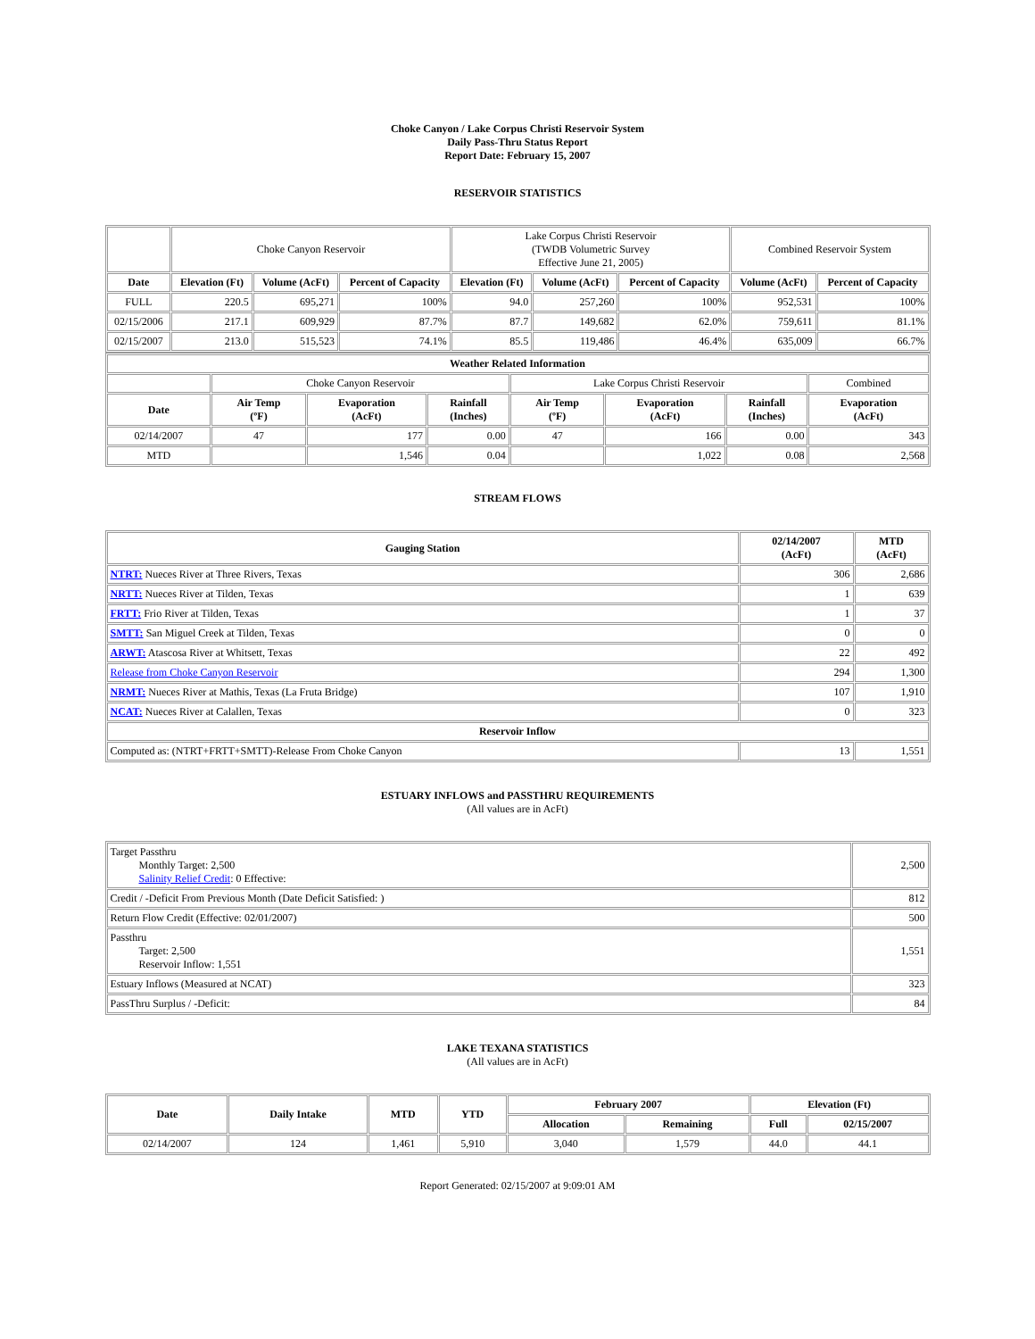Choke Canyon / Lake Corpus Christi Reservoir System
Daily Pass-Thru Status Report
Report Date: February 15, 2007
RESERVOIR STATISTICS
| | Choke Canyon Reservoir | | | Lake Corpus Christi Reservoir (TWDB Volumetric Survey Effective June 21, 2005) | | | Combined Reservoir System | |
| Date | Elevation (Ft) | Volume (AcFt) | Percent of Capacity | Elevation (Ft) | Volume (AcFt) | Percent of Capacity | Volume (AcFt) | Percent of Capacity |
| FULL | 220.5 | 695,271 | 100% | 94.0 | 257,260 | 100% | 952,531 | 100% |
| 02/15/2006 | 217.1 | 609,929 | 87.7% | 87.7 | 149,682 | 62.0% | 759,611 | 81.1% |
| 02/15/2007 | 213.0 | 515,523 | 74.1% | 85.5 | 119,486 | 46.4% | 635,009 | 66.7% |
| Weather Related Information | | | | | | | |
| --- | --- | --- | --- | --- | --- | --- | --- |
| | Choke Canyon Reservoir | | | Lake Corpus Christi Reservoir | | | Combined |
| Date | Air Temp (ºF) | Evaporation (AcFt) | Rainfall (Inches) | Air Temp (ºF) | Evaporation (AcFt) | Rainfall (Inches) | Evaporation (AcFt) |
| 02/14/2007 | 47 | 177 | 0.00 | 47 | 166 | 0.00 | 343 |
| MTD | | 1,546 | 0.04 | | 1,022 | 0.08 | 2,568 |
STREAM FLOWS
| Gauging Station | 02/14/2007 (AcFt) | MTD (AcFt) |
| --- | --- | --- |
| NTRT: Nueces River at Three Rivers, Texas | 306 | 2,686 |
| NRTT: Nueces River at Tilden, Texas | 1 | 639 |
| FRTT: Frio River at Tilden, Texas | 1 | 37 |
| SMTT: San Miguel Creek at Tilden, Texas | 0 | 0 |
| ARWT: Atascosa River at Whitsett, Texas | 22 | 492 |
| Release from Choke Canyon Reservoir | 294 | 1,300 |
| NRMT: Nueces River at Mathis, Texas (La Fruta Bridge) | 107 | 1,910 |
| NCAT: Nueces River at Calallen, Texas | 0 | 323 |
| Reservoir Inflow | | |
| Computed as: (NTRT+FRTT+SMTT)-Release From Choke Canyon | 13 | 1,551 |
ESTUARY INFLOWS and PASSTHRU REQUIREMENTS
(All values are in AcFt)
| Target Passthru Monthly Target: 2,500 Salinity Relief Credit : 0 Effective: | 2,500 |
| Credit / -Deficit From Previous Month (Date Deficit Satisfied: ) | 812 |
| Return Flow Credit (Effective: 02/01/2007) | 500 |
| Passthru Target: 2,500 Reservoir Inflow: 1,551 | 1,551 |
| Estuary Inflows (Measured at NCAT) | 323 |
| PassThru Surplus / -Deficit: | 84 |
LAKE TEXANA STATISTICS
(All values are in AcFt)
| Date | Daily Intake | MTD | YTD | February 2007 | | Elevation (Ft) | |
| --- | --- | --- | --- | --- | --- | --- | --- |
| | | | | Allocation | Remaining | Full | 02/15/2007 |
| 02/14/2007 | 124 | 1,461 | 5,910 | 3,040 | 1,579 | 44.0 | 44.1 |
Report Generated: 02/15/2007 at 9:09:01 AM